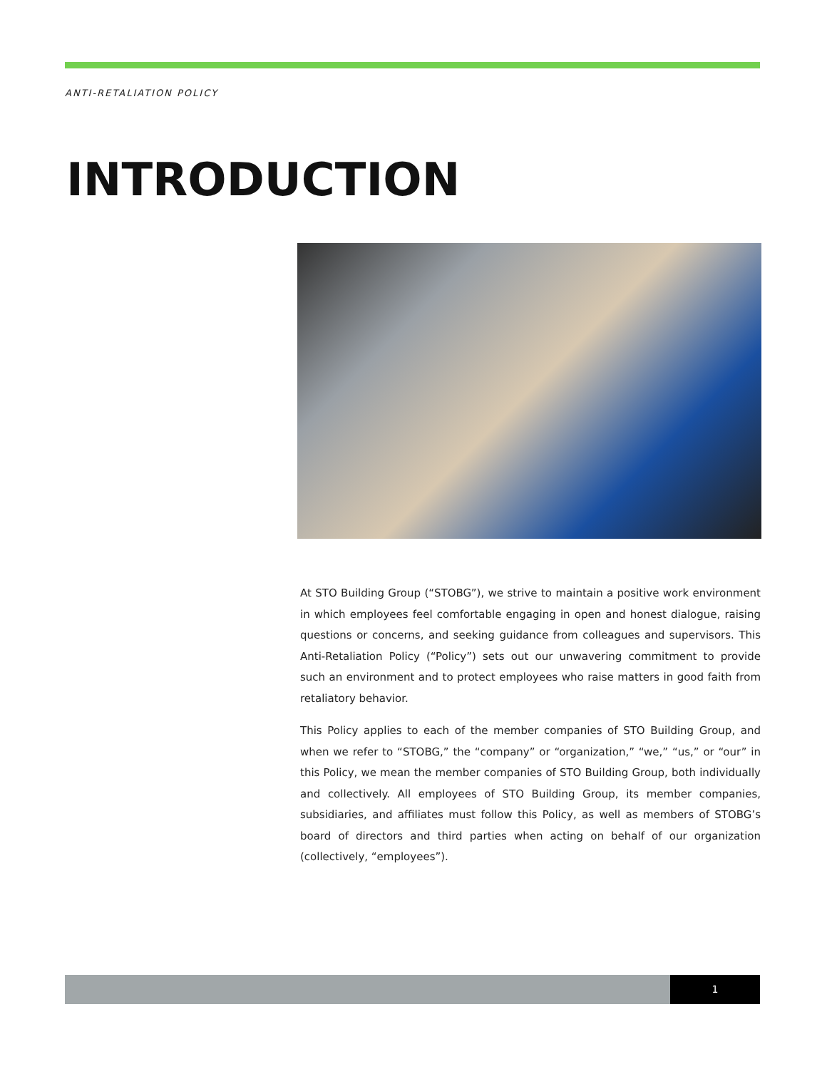ANTI-RETALIATION POLICY
INTRODUCTION
At STO Building Group (“STOBG”), we strive to maintain a positive work environment in which employees feel comfortable engaging in open and honest dialogue, raising questions or concerns, and seeking guidance from colleagues and supervisors. This Anti-Retaliation Policy (“Policy”) sets out our unwavering commitment to provide such an environment and to protect employees who raise matters in good faith from retaliatory behavior.
This Policy applies to each of the member companies of STO Building Group, and when we refer to “STOBG,” the “company” or “organization,” “we,” “us,” or “our” in this Policy, we mean the member companies of STO Building Group, both individually and collectively. All employees of STO Building Group, its member companies, subsidiaries, and affiliates must follow this Policy, as well as members of STOBG’s board of directors and third parties when acting on behalf of our organization (collectively, “employees”).
1